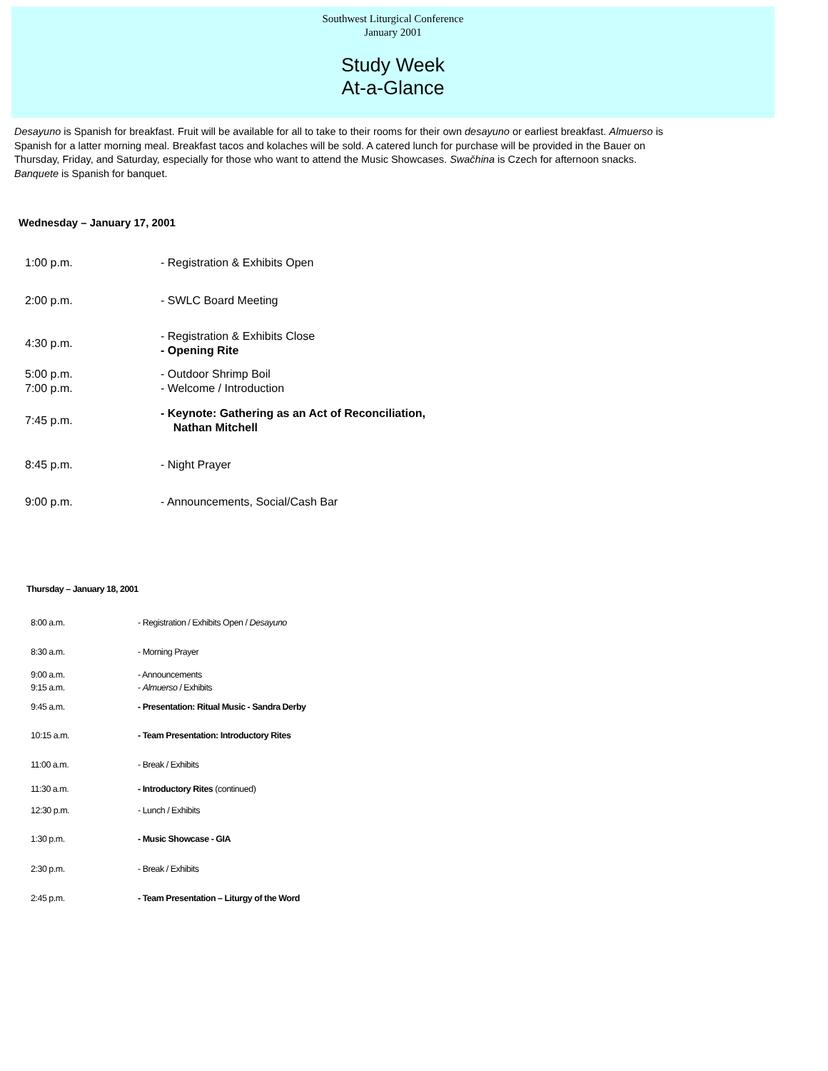Southwest Liturgical Conference
January 2001
Study Week
At-a-Glance
Desayuno is Spanish for breakfast. Fruit will be available for all to take to their rooms for their own desayuno or earliest breakfast. Almuerso is Spanish for a latter morning meal. Breakfast tacos and kolaches will be sold. A catered lunch for purchase will be provided in the Bauer on Thursday, Friday, and Saturday, especially for those who want to attend the Music Showcases. Swačhina is Czech for afternoon snacks. Banquete is Spanish for banquet.
Wednesday – January 17, 2001
| 1:00 p.m. | - Registration & Exhibits Open |
| 2:00 p.m. | - SWLC Board Meeting |
| 4:30 p.m. | - Registration & Exhibits Close - Opening Rite |
| 5:00 p.m. | - Outdoor Shrimp Boil |
| 7:00 p.m. | - Welcome / Introduction |
| 7:45 p.m. | - Keynote: Gathering as an Act of Reconciliation, Nathan Mitchell |
| 8:45 p.m. | - Night Prayer |
| 9:00 p.m. | - Announcements, Social/Cash Bar |
Thursday – January 18, 2001
| 8:00 a.m. | - Registration / Exhibits Open / Desayuno |
| 8:30 a.m. | - Morning Prayer |
| 9:00 a.m. | - Announcements |
| 9:15 a.m. | - Almuerso / Exhibits |
| 9:45 a.m. | - Presentation: Ritual Music - Sandra Derby |
| 10:15 a.m. | - Team Presentation: Introductory Rites |
| 11:00 a.m. | - Break / Exhibits |
| 11:30 a.m. | - Introductory Rites (continued) |
| 12:30 p.m. | - Lunch / Exhibits |
| 1:30 p.m. | - Music Showcase - GIA |
| 2:30 p.m. | - Break / Exhibits |
| 2:45 p.m. | - Team Presentation – Liturgy of the Word |